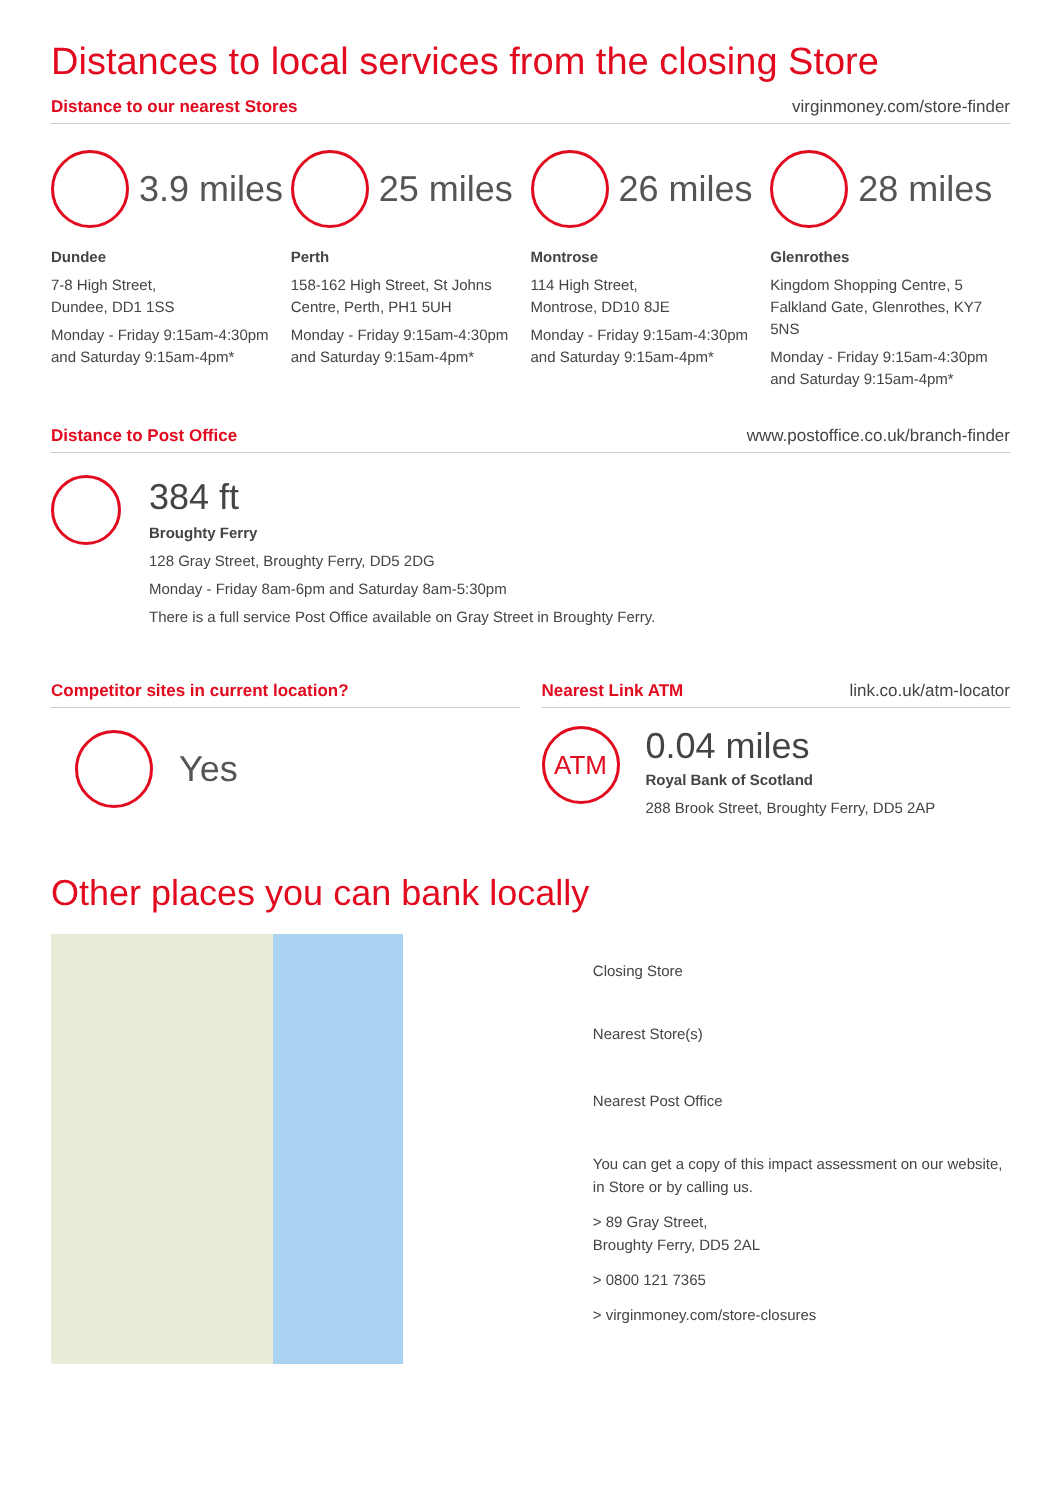Distances to local services from the closing Store
Distance to our nearest Stores virginmoney.com/store-finder
3.9 miles
Dundee
7-8 High Street,
Dundee, DD1 1SS
Monday - Friday 9:15am-4:30pm and Saturday 9:15am-4pm*
25 miles
Perth
158-162 High Street, St Johns Centre, Perth, PH1 5UH
Monday - Friday 9:15am-4:30pm and Saturday 9:15am-4pm*
26 miles
Montrose
114 High Street,
Montrose, DD10 8JE
Monday - Friday 9:15am-4:30pm and Saturday 9:15am-4pm*
28 miles
Glenrothes
Kingdom Shopping Centre, 5 Falkland Gate, Glenrothes, KY7 5NS
Monday - Friday 9:15am-4:30pm and Saturday 9:15am-4pm*
Distance to Post Office www.postoffice.co.uk/branch-finder
384 ft
Broughty Ferry
128 Gray Street, Broughty Ferry, DD5 2DG
Monday - Friday 8am-6pm and Saturday 8am-5:30pm
There is a full service Post Office available on Gray Street in Broughty Ferry.
Competitor sites in current location?
Yes
Nearest Link ATM link.co.uk/atm-locator
ATM
0.04 miles
Royal Bank of Scotland
288 Brook Street, Broughty Ferry, DD5 2AP
Other places you can bank locally
Closing Store
Nearest Store(s)
Nearest Post Office
You can get a copy of this impact assessment on our website, in Store or by calling us.
> 89 Gray Street,
Broughty Ferry, DD5 2AL
> 0800 121 7365
> virginmoney.com/store-closures